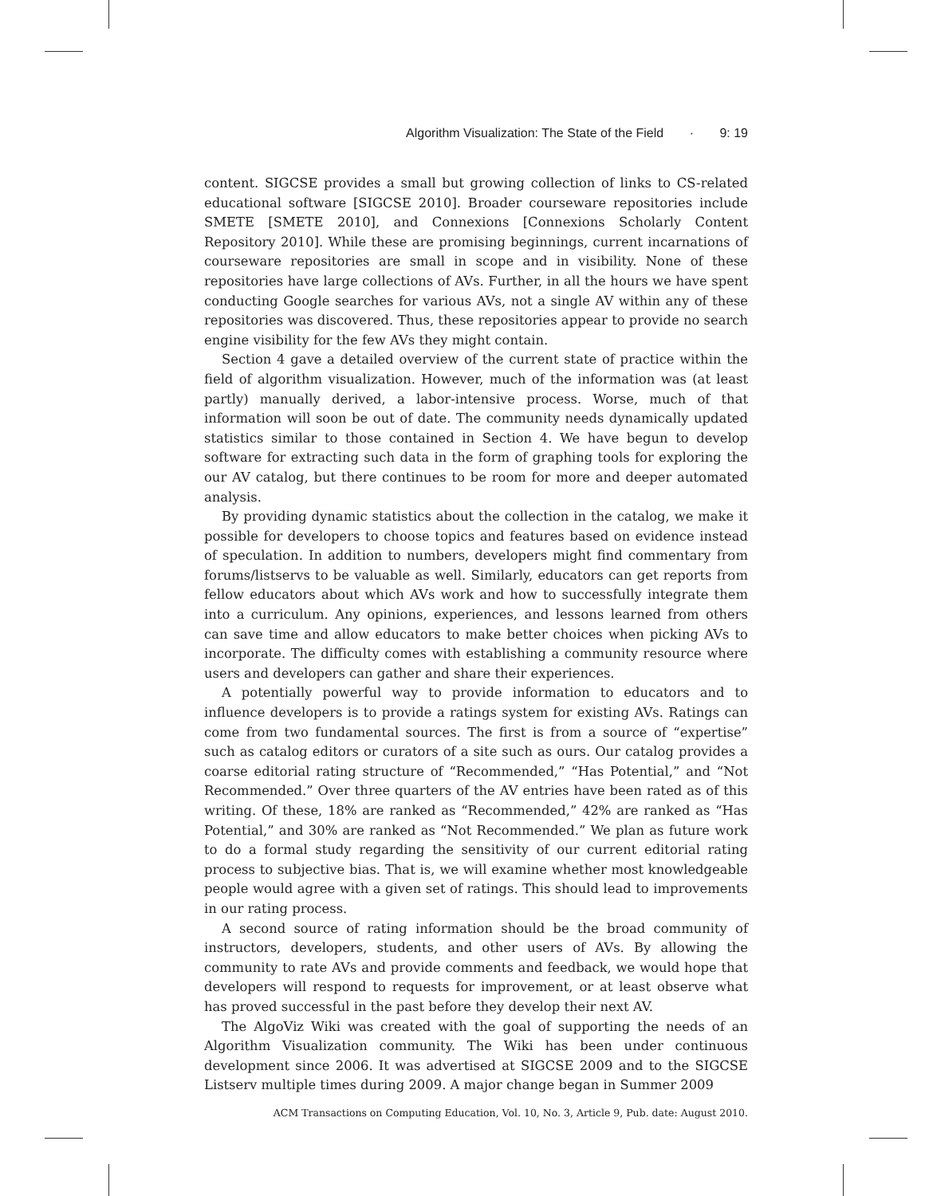Algorithm Visualization: The State of the Field · 9: 19
content. SIGCSE provides a small but growing collection of links to CS-related educational software [SIGCSE 2010]. Broader courseware repositories include SMETE [SMETE 2010], and Connexions [Connexions Scholarly Content Repository 2010]. While these are promising beginnings, current incarnations of courseware repositories are small in scope and in visibility. None of these repositories have large collections of AVs. Further, in all the hours we have spent conducting Google searches for various AVs, not a single AV within any of these repositories was discovered. Thus, these repositories appear to provide no search engine visibility for the few AVs they might contain.
Section 4 gave a detailed overview of the current state of practice within the field of algorithm visualization. However, much of the information was (at least partly) manually derived, a labor-intensive process. Worse, much of that information will soon be out of date. The community needs dynamically updated statistics similar to those contained in Section 4. We have begun to develop software for extracting such data in the form of graphing tools for exploring the our AV catalog, but there continues to be room for more and deeper automated analysis.
By providing dynamic statistics about the collection in the catalog, we make it possible for developers to choose topics and features based on evidence instead of speculation. In addition to numbers, developers might find commentary from forums/listservs to be valuable as well. Similarly, educators can get reports from fellow educators about which AVs work and how to successfully integrate them into a curriculum. Any opinions, experiences, and lessons learned from others can save time and allow educators to make better choices when picking AVs to incorporate. The difficulty comes with establishing a community resource where users and developers can gather and share their experiences.
A potentially powerful way to provide information to educators and to influence developers is to provide a ratings system for existing AVs. Ratings can come from two fundamental sources. The first is from a source of “expertise” such as catalog editors or curators of a site such as ours. Our catalog provides a coarse editorial rating structure of “Recommended,” “Has Potential,” and “Not Recommended.” Over three quarters of the AV entries have been rated as of this writing. Of these, 18% are ranked as “Recommended,” 42% are ranked as “Has Potential,” and 30% are ranked as “Not Recommended.” We plan as future work to do a formal study regarding the sensitivity of our current editorial rating process to subjective bias. That is, we will examine whether most knowledgeable people would agree with a given set of ratings. This should lead to improvements in our rating process.
A second source of rating information should be the broad community of instructors, developers, students, and other users of AVs. By allowing the community to rate AVs and provide comments and feedback, we would hope that developers will respond to requests for improvement, or at least observe what has proved successful in the past before they develop their next AV.
The AlgoViz Wiki was created with the goal of supporting the needs of an Algorithm Visualization community. The Wiki has been under continuous development since 2006. It was advertised at SIGCSE 2009 and to the SIGCSE Listserv multiple times during 2009. A major change began in Summer 2009
ACM Transactions on Computing Education, Vol. 10, No. 3, Article 9, Pub. date: August 2010.